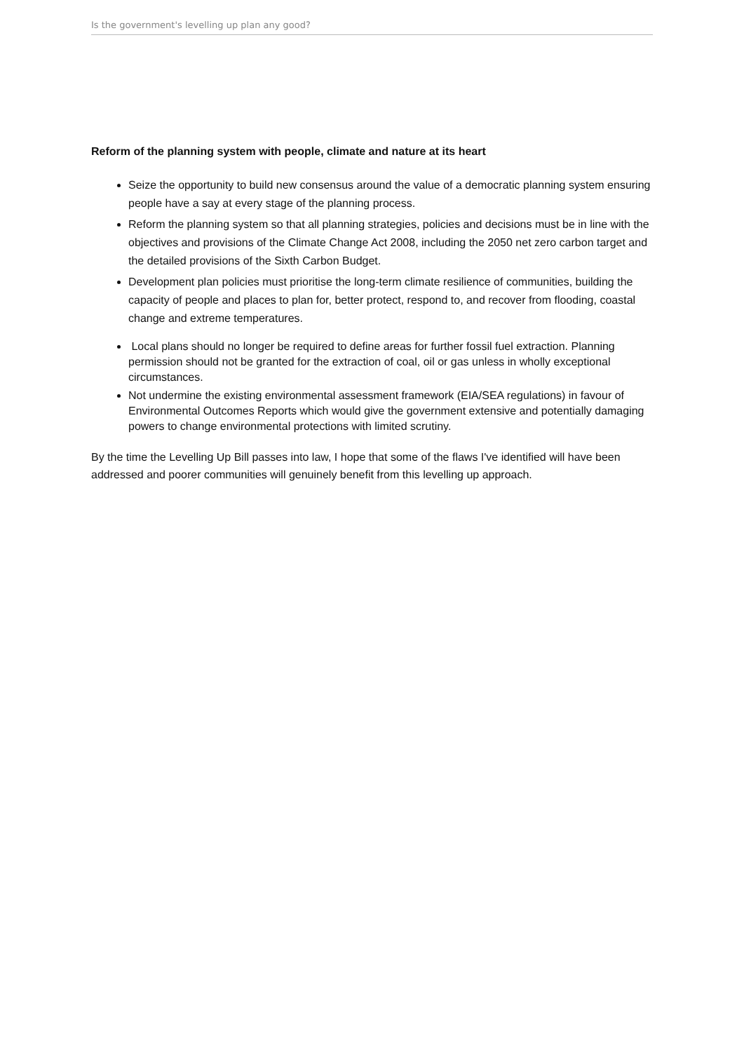Is the government's levelling up plan any good?
Reform of the planning system with people, climate and nature at its heart
Seize the opportunity to build new consensus around the value of a democratic planning system ensuring people have a say at every stage of the planning process.
Reform the planning system so that all planning strategies, policies and decisions must be in line with the objectives and provisions of the Climate Change Act 2008, including the 2050 net zero carbon target and the detailed provisions of the Sixth Carbon Budget.
Development plan policies must prioritise the long-term climate resilience of communities, building the capacity of people and places to plan for, better protect, respond to, and recover from flooding, coastal change and extreme temperatures.
Local plans should no longer be required to define areas for further fossil fuel extraction. Planning permission should not be granted for the extraction of coal, oil or gas unless in wholly exceptional circumstances.
Not undermine the existing environmental assessment framework (EIA/SEA regulations) in favour of Environmental Outcomes Reports which would give the government extensive and potentially damaging powers to change environmental protections with limited scrutiny.
By the time the Levelling Up Bill passes into law, I hope that some of the flaws I've identified will have been addressed and poorer communities will genuinely benefit from this levelling up approach.